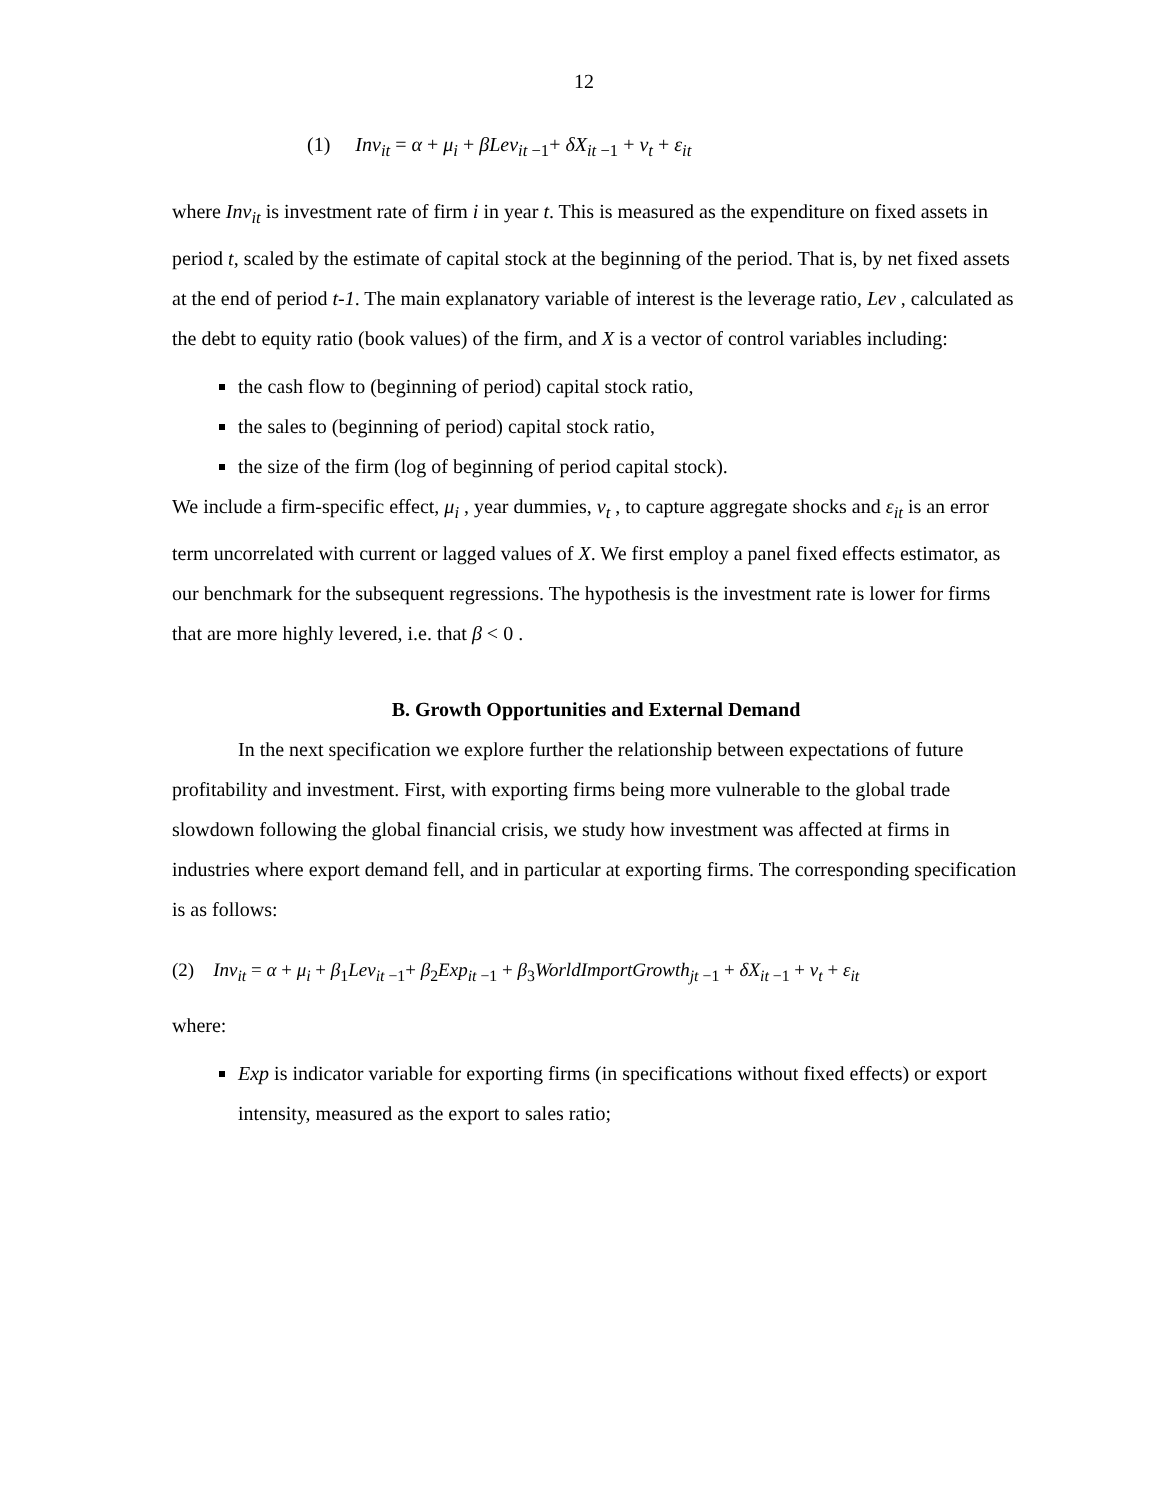12
(1) Inv<sub>it</sub> = α + μ<sub>i</sub> + βLev<sub>it −1</sub>+ δX<sub>it −1</sub> + ν<sub>t</sub> + ε<sub>it</sub>
where Inv<sub>it</sub> is investment rate of firm i in year t. This is measured as the expenditure on fixed assets in period t, scaled by the estimate of capital stock at the beginning of the period. That is, by net fixed assets at the end of period t-1. The main explanatory variable of interest is the leverage ratio, Lev , calculated as the debt to equity ratio (book values) of the firm, and X is a vector of control variables including:
the cash flow to (beginning of period) capital stock ratio,
the sales to (beginning of period) capital stock ratio,
the size of the firm (log of beginning of period capital stock).
We include a firm-specific effect, μ<sub>i</sub> , year dummies, ν<sub>t</sub> , to capture aggregate shocks and ε<sub>it</sub> is an error term uncorrelated with current or lagged values of X. We first employ a panel fixed effects estimator, as our benchmark for the subsequent regressions. The hypothesis is the investment rate is lower for firms that are more highly levered, i.e. that β < 0 .
B. Growth Opportunities and External Demand
In the next specification we explore further the relationship between expectations of future profitability and investment. First, with exporting firms being more vulnerable to the global trade slowdown following the global financial crisis, we study how investment was affected at firms in industries where export demand fell, and in particular at exporting firms. The corresponding specification is as follows:
(2) Inv<sub>it</sub> = α + μ<sub>i</sub> + β<sub>1</sub>Lev<sub>it −1</sub>+ β<sub>2</sub>Exp<sub>it −1</sub> + β<sub>3</sub>WorldImportGrowth<sub>jt −1</sub> + δX<sub>it −1</sub> + ν<sub>t</sub> + ε<sub>it</sub>
where:
Exp is indicator variable for exporting firms (in specifications without fixed effects) or export intensity, measured as the export to sales ratio;